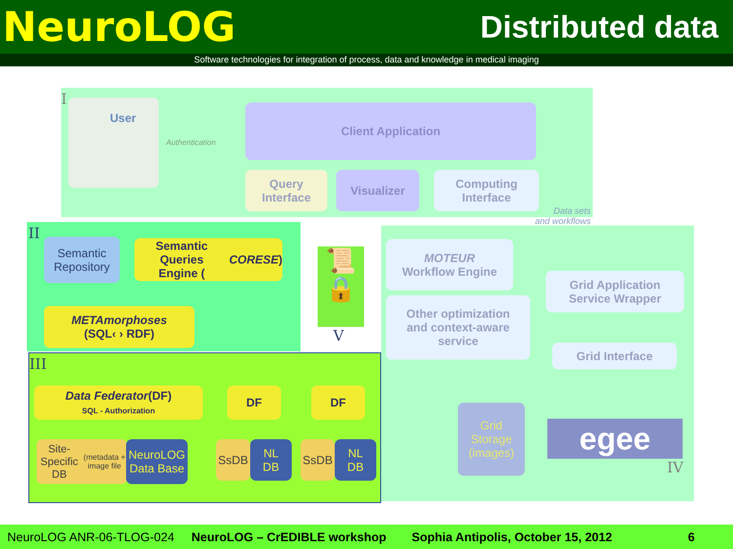NeuroLOG
Distributed data
Software technologies for integration of process, data and knowledge in medical imaging
I
II
III
IV
V
User
Authentication
Client Application
Query
Interface
Visualizer
Computing
Interface
Data sets
and workflows
Semantic
Repository
Semantic Queries
Engine (CORESE)
METAmorphoses
(SQL‹ › RDF)
📜
🔒
MOTEUR
Workflow Engine
Other optimization
and context-aware
service
Grid Application
Service Wrapper
Grid Interface
Grid
Storage
(images)
egee
Data Federator(DF)
SQL - Authorization
DF DF
Site-Specific DB
(metadata + image file
NeuroLOG
Data Base
SsDB
NL
DB
SsDB
NL
DB
NeuroLOG ANR-06-TLOG-024 NeuroLOG – CrEDIBLE workshop Sophia Antipolis, October 15, 2012 6